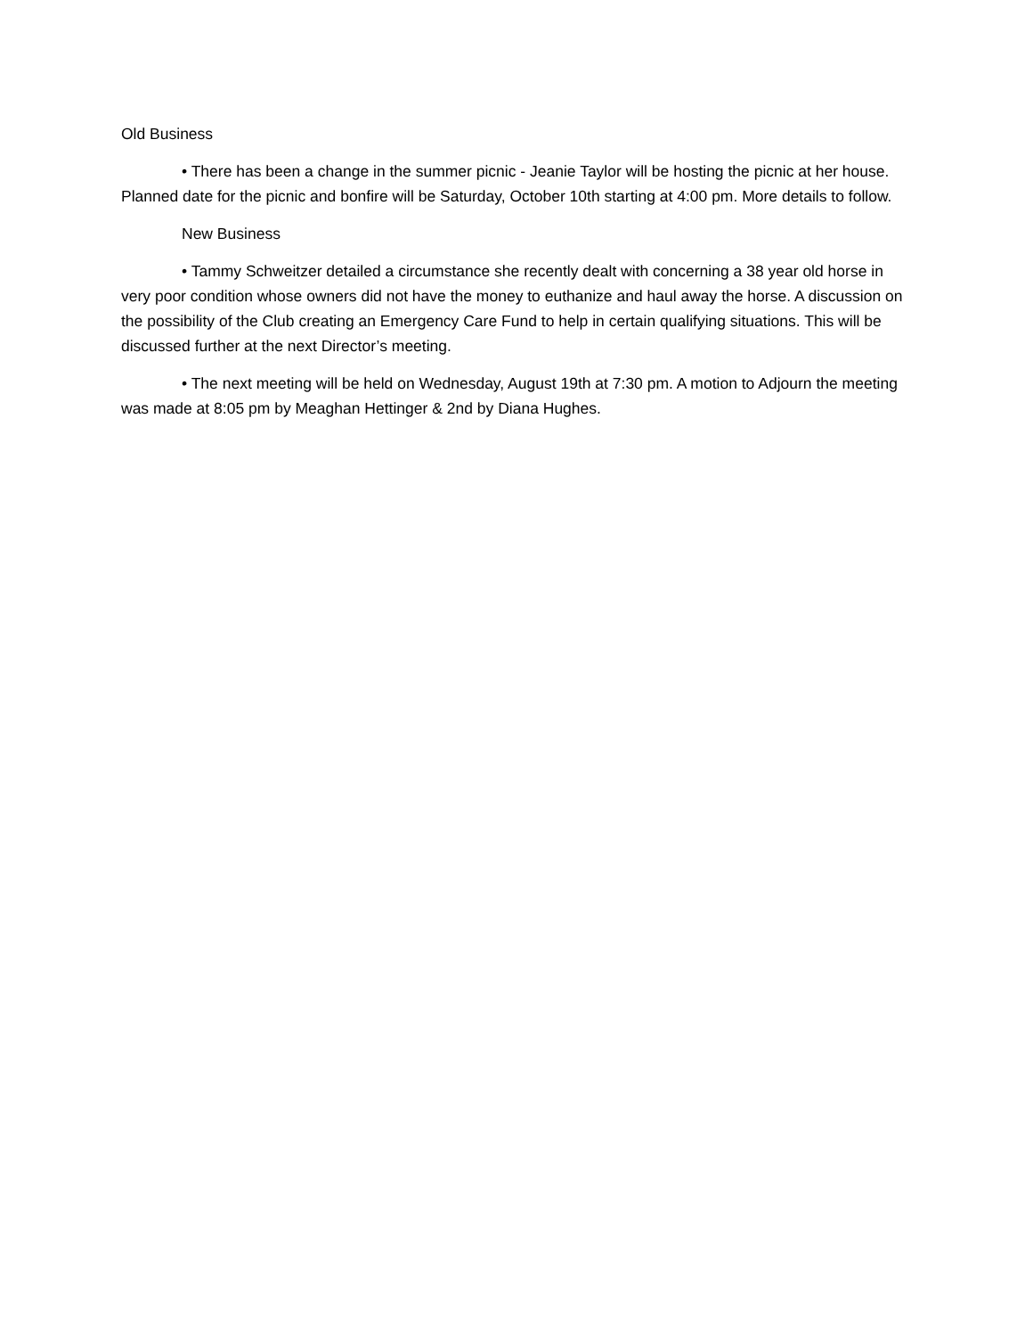Old Business
• There has been a change in the summer picnic - Jeanie Taylor will be hosting the picnic at her house. Planned date for the picnic and bonfire will be Saturday, October 10th starting at 4:00 pm. More details to follow.
New Business
• Tammy Schweitzer detailed a circumstance she recently dealt with concerning a 38 year old horse in very poor condition whose owners did not have the money to euthanize and haul away the horse. A discussion on the possibility of the Club creating an Emergency Care Fund to help in certain qualifying situations. This will be discussed further at the next Director’s meeting.
• The next meeting will be held on Wednesday, August 19th at 7:30 pm. A motion to Adjourn the meeting was made at 8:05 pm by Meaghan Hettinger & 2nd by Diana Hughes.